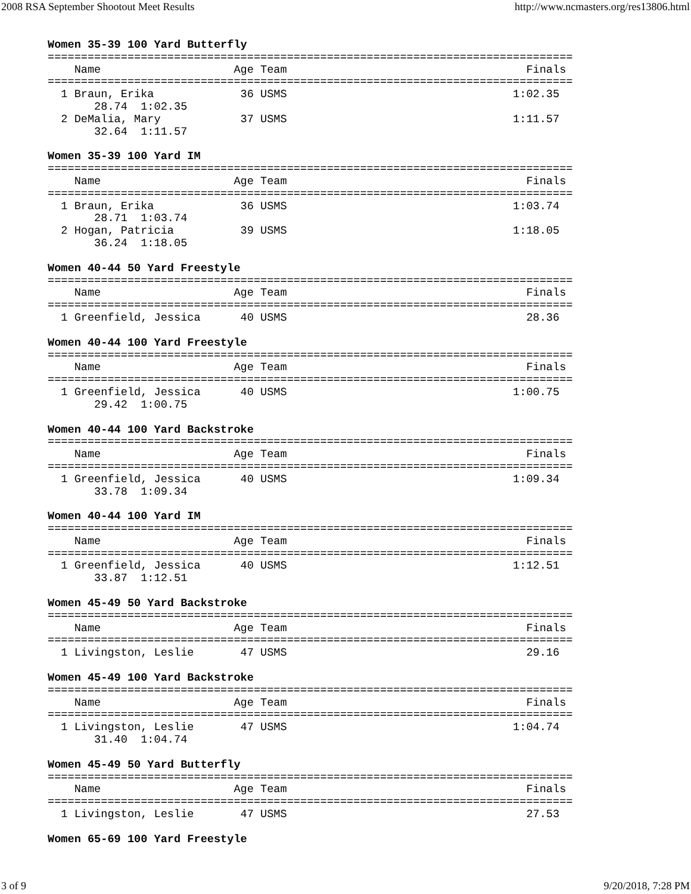2008 RSA September Shootout Meet Results http://www.ncmasters.org/res13806.html
Women 35-39 100 Yard Butterfly
===============================================================================
    Name                    Age Team                                    Finals
===============================================================================
  1 Braun, Erika             36 USMS                                  1:02.35
       28.74  1:02.35
  2 DeMalia, Mary            37 USMS                                  1:11.57
       32.64  1:11.57
Women 35-39 100 Yard IM
===============================================================================
    Name                    Age Team                                    Finals
===============================================================================
  1 Braun, Erika             36 USMS                                  1:03.74
       28.71  1:03.74
  2 Hogan, Patricia          39 USMS                                  1:18.05
       36.24  1:18.05
Women 40-44 50 Yard Freestyle
===============================================================================
    Name                    Age Team                                    Finals
===============================================================================
  1 Greenfield, Jessica      40 USMS                                    28.36
Women 40-44 100 Yard Freestyle
===============================================================================
    Name                    Age Team                                    Finals
===============================================================================
  1 Greenfield, Jessica      40 USMS                                  1:00.75
       29.42  1:00.75
Women 40-44 100 Yard Backstroke
===============================================================================
    Name                    Age Team                                    Finals
===============================================================================
  1 Greenfield, Jessica      40 USMS                                  1:09.34
       33.78  1:09.34
Women 40-44 100 Yard IM
===============================================================================
    Name                    Age Team                                    Finals
===============================================================================
  1 Greenfield, Jessica      40 USMS                                  1:12.51
       33.87  1:12.51
Women 45-49 50 Yard Backstroke
===============================================================================
    Name                    Age Team                                    Finals
===============================================================================
  1 Livingston, Leslie       47 USMS                                    29.16
Women 45-49 100 Yard Backstroke
===============================================================================
    Name                    Age Team                                    Finals
===============================================================================
  1 Livingston, Leslie       47 USMS                                  1:04.74
       31.40  1:04.74
Women 45-49 50 Yard Butterfly
===============================================================================
    Name                    Age Team                                    Finals
===============================================================================
  1 Livingston, Leslie       47 USMS                                    27.53
Women 65-69 100 Yard Freestyle
3 of 9 9/20/2018, 7:28 PM